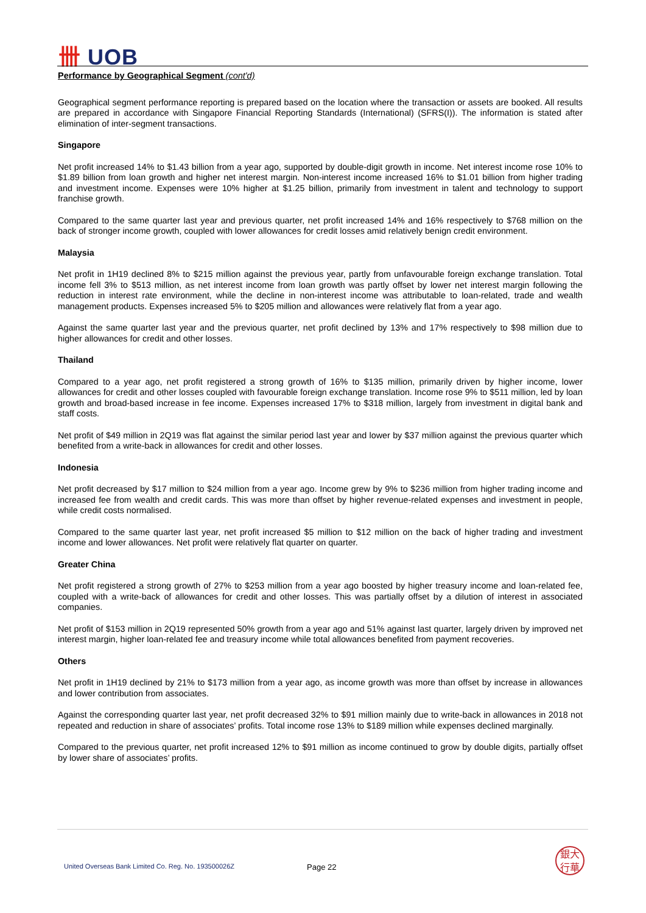卌 UOB
Performance by Geographical Segment (cont'd)
Geographical segment performance reporting is prepared based on the location where the transaction or assets are booked. All results are prepared in accordance with Singapore Financial Reporting Standards (International) (SFRS(I)). The information is stated after elimination of inter-segment transactions.
Singapore
Net profit increased 14% to $1.43 billion from a year ago, supported by double-digit growth in income. Net interest income rose 10% to $1.89 billion from loan growth and higher net interest margin. Non-interest income increased 16% to $1.01 billion from higher trading and investment income. Expenses were 10% higher at $1.25 billion, primarily from investment in talent and technology to support franchise growth.
Compared to the same quarter last year and previous quarter, net profit increased 14% and 16% respectively to $768 million on the back of stronger income growth, coupled with lower allowances for credit losses amid relatively benign credit environment.
Malaysia
Net profit in 1H19 declined 8% to $215 million against the previous year, partly from unfavourable foreign exchange translation. Total income fell 3% to $513 million, as net interest income from loan growth was partly offset by lower net interest margin following the reduction in interest rate environment, while the decline in non-interest income was attributable to loan-related, trade and wealth management products. Expenses increased 5% to $205 million and allowances were relatively flat from a year ago.
Against the same quarter last year and the previous quarter, net profit declined by 13% and 17% respectively to $98 million due to higher allowances for credit and other losses.
Thailand
Compared to a year ago, net profit registered a strong growth of 16% to $135 million, primarily driven by higher income, lower allowances for credit and other losses coupled with favourable foreign exchange translation. Income rose 9% to $511 million, led by loan growth and broad-based increase in fee income. Expenses increased 17% to $318 million, largely from investment in digital bank and staff costs.
Net profit of $49 million in 2Q19 was flat against the similar period last year and lower by $37 million against the previous quarter which benefited from a write-back in allowances for credit and other losses.
Indonesia
Net profit decreased by $17 million to $24 million from a year ago. Income grew by 9% to $236 million from higher trading income and increased fee from wealth and credit cards. This was more than offset by higher revenue-related expenses and investment in people, while credit costs normalised.
Compared to the same quarter last year, net profit increased $5 million to $12 million on the back of higher trading and investment income and lower allowances. Net profit were relatively flat quarter on quarter.
Greater China
Net profit registered a strong growth of 27% to $253 million from a year ago boosted by higher treasury income and loan-related fee, coupled with a write-back of allowances for credit and other losses. This was partially offset by a dilution of interest in associated companies.
Net profit of $153 million in 2Q19 represented 50% growth from a year ago and 51% against last quarter, largely driven by improved net interest margin, higher loan-related fee and treasury income while total allowances benefited from payment recoveries.
Others
Net profit in 1H19 declined by 21% to $173 million from a year ago, as income growth was more than offset by increase in allowances and lower contribution from associates.
Against the corresponding quarter last year, net profit decreased 32% to $91 million mainly due to write-back in allowances in 2018 not repeated and reduction in share of associates’ profits. Total income rose 13% to $189 million while expenses declined marginally.
Compared to the previous quarter, net profit increased 12% to $91 million as income continued to grow by double digits, partially offset by lower share of associates’ profits.
United Overseas Bank Limited Co. Reg. No. 193500026Z
Page 22
銀大
行華